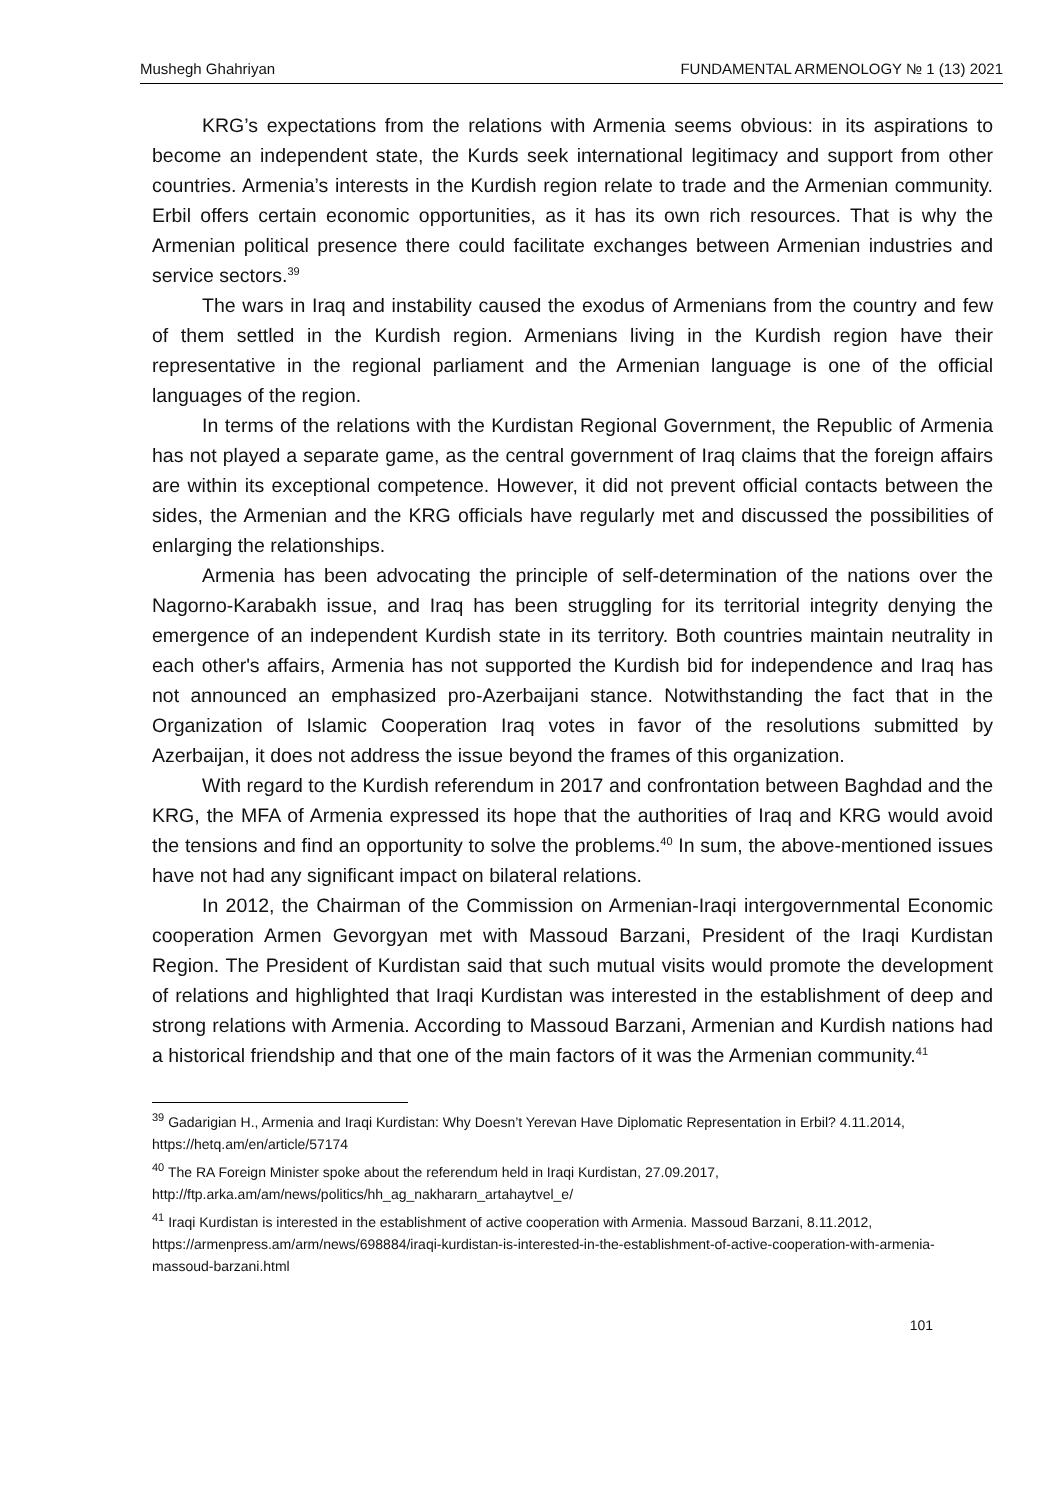Mushegh Ghahriyan FUNDAMENTAL ARMENOLOGY № 1 (13) 2021
KRG’s expectations from the relations with Armenia seems obvious: in its aspirations to become an independent state, the Kurds seek international legitimacy and support from other countries. Armenia’s interests in the Kurdish region relate to trade and the Armenian community. Erbil offers certain economic opportunities, as it has its own rich resources. That is why the Armenian political presence there could facilitate exchanges between Armenian industries and service sectors.<sup>39</sup>
The wars in Iraq and instability caused the exodus of Armenians from the country and few of them settled in the Kurdish region. Armenians living in the Kurdish region have their representative in the regional parliament and the Armenian language is one of the official languages of the region.
In terms of the relations with the Kurdistan Regional Government, the Republic of Armenia has not played a separate game, as the central government of Iraq claims that the foreign affairs are within its exceptional competence. However, it did not prevent official contacts between the sides, the Armenian and the KRG officials have regularly met and discussed the possibilities of enlarging the relationships.
Armenia has been advocating the principle of self-determination of the nations over the Nagorno-Karabakh issue, and Iraq has been struggling for its territorial integrity denying the emergence of an independent Kurdish state in its territory. Both countries maintain neutrality in each other's affairs, Armenia has not supported the Kurdish bid for independence and Iraq has not announced an emphasized pro-Azerbaijani stance. Notwithstanding the fact that in the Organization of Islamic Cooperation Iraq votes in favor of the resolutions submitted by Azerbaijan, it does not address the issue beyond the frames of this organization.
With regard to the Kurdish referendum in 2017 and confrontation between Baghdad and the KRG, the MFA of Armenia expressed its hope that the authorities of Iraq and KRG would avoid the tensions and find an opportunity to solve the problems.<sup>40</sup> In sum, the above-mentioned issues have not had any significant impact on bilateral relations.
In 2012, the Chairman of the Commission on Armenian-Iraqi intergovernmental Economic cooperation Armen Gevorgyan met with Massoud Barzani, President of the Iraqi Kurdistan Region. The President of Kurdistan said that such mutual visits would promote the development of relations and highlighted that Iraqi Kurdistan was interested in the establishment of deep and strong relations with Armenia. According to Massoud Barzani, Armenian and Kurdish nations had a historical friendship and that one of the main factors of it was the Armenian community.<sup>41</sup>
<sup>39</sup> Gadarigian H., Armenia and Iraqi Kurdistan: Why Doesn’t Yerevan Have Diplomatic Representation in Erbil? 4.11.2014, https://hetq.am/en/article/57174
<sup>40</sup> The RA Foreign Minister spoke about the referendum held in Iraqi Kurdistan, 27.09.2017, http://ftp.arka.am/am/news/politics/hh_ag_nakhararn_artahaytvel_e/
<sup>41</sup> Iraqi Kurdistan is interested in the establishment of active cooperation with Armenia. Massoud Barzani, 8.11.2012, https://armenpress.am/arm/news/698884/iraqi-kurdistan-is-interested-in-the-establishment-of-active-cooperation-with-armenia-massoud-barzani.html
101